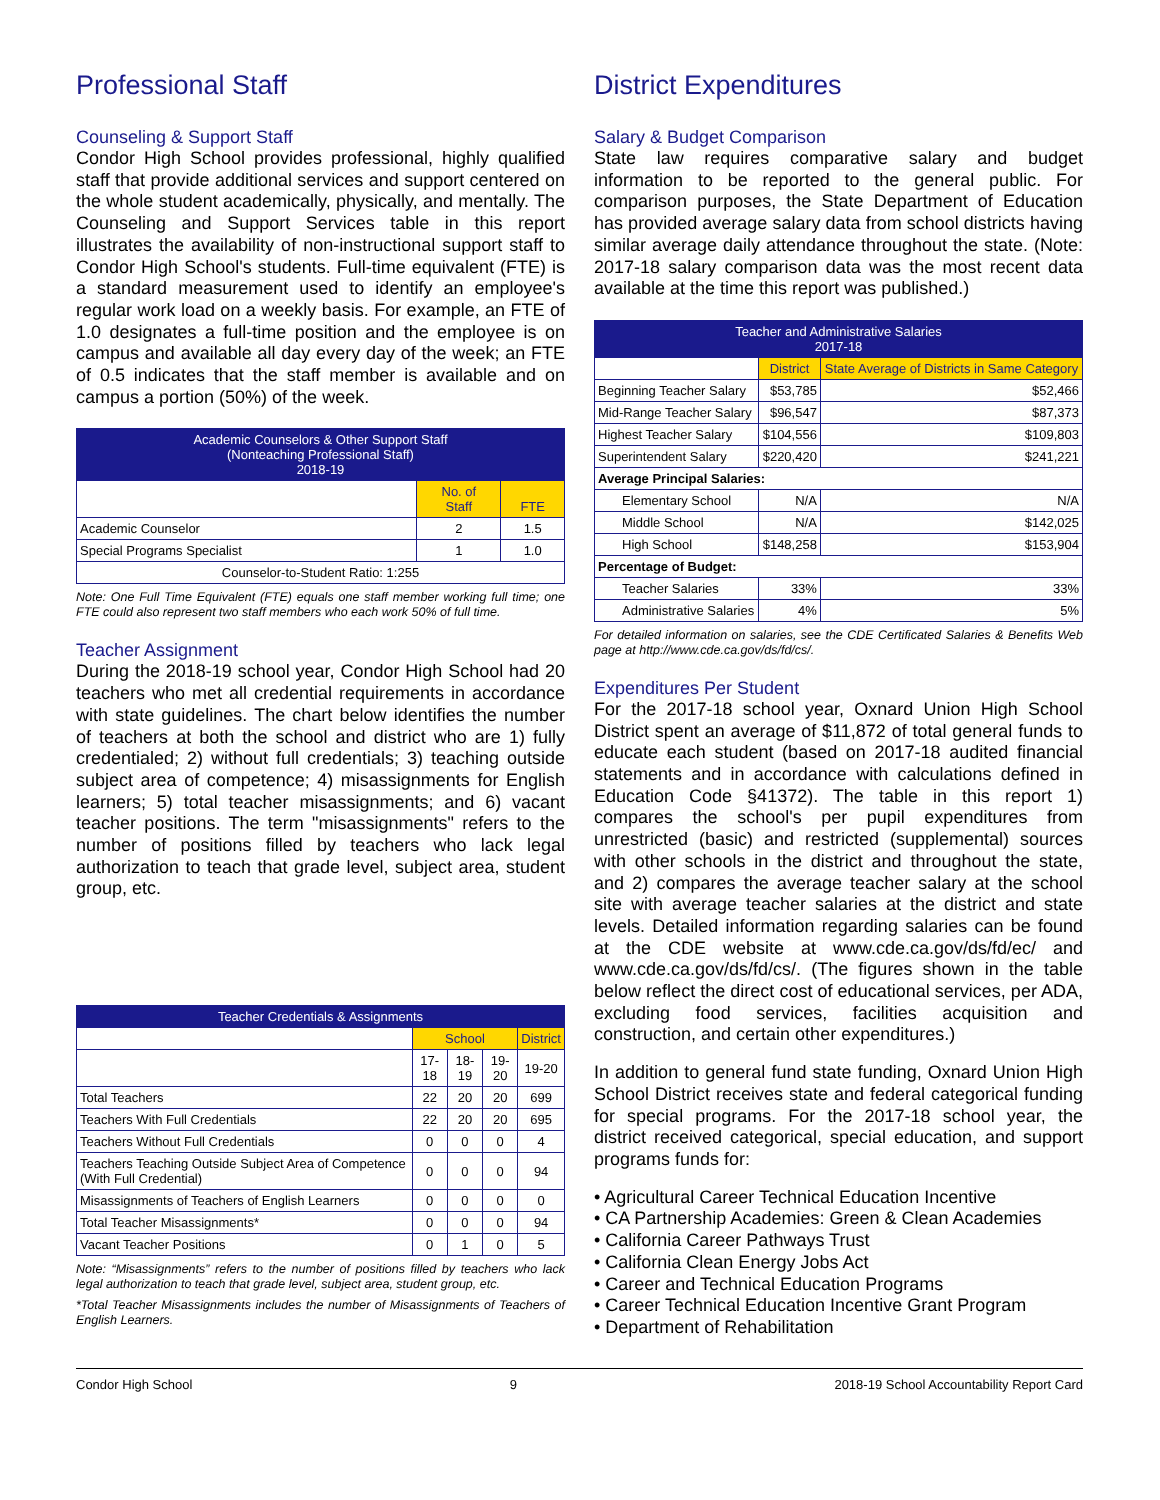Professional Staff
Counseling & Support Staff
Condor High School provides professional, highly qualified staff that provide additional services and support centered on the whole student academically, physically, and mentally. The Counseling and Support Services table in this report illustrates the availability of non-instructional support staff to Condor High School's students. Full-time equivalent (FTE) is a standard measurement used to identify an employee's regular work load on a weekly basis. For example, an FTE of 1.0 designates a full-time position and the employee is on campus and available all day every day of the week; an FTE of 0.5 indicates that the staff member is available and on campus a portion (50%) of the week.
| Academic Counselors & Other Support Staff (Nonteaching Professional Staff) 2018-19 | | |
| --- | --- | --- |
| | No. of Staff | FTE |
| Academic Counselor | 2 | 1.5 |
| Special Programs Specialist | 1 | 1.0 |
| Counselor-to-Student Ratio: 1:255 | | |
Note: One Full Time Equivalent (FTE) equals one staff member working full time; one FTE could also represent two staff members who each work 50% of full time.
Teacher Assignment
During the 2018-19 school year, Condor High School had 20 teachers who met all credential requirements in accordance with state guidelines. The chart below identifies the number of teachers at both the school and district who are 1) fully credentialed; 2) without full credentials; 3) teaching outside subject area of competence; 4) misassignments for English learners; 5) total teacher misassignments; and 6) vacant teacher positions. The term "misassignments" refers to the number of positions filled by teachers who lack legal authorization to teach that grade level, subject area, student group, etc.
| Teacher Credentials & Assignments | | | | |
| --- | --- | --- | --- | --- |
| | School | | | District |
| | 17-18 | 18-19 | 19-20 | 19-20 |
| Total Teachers | 22 | 20 | 20 | 699 |
| Teachers With Full Credentials | 22 | 20 | 20 | 695 |
| Teachers Without Full Credentials | 0 | 0 | 0 | 4 |
| Teachers Teaching Outside Subject Area of Competence (With Full Credential) | 0 | 0 | 0 | 94 |
| Misassignments of Teachers of English Learners | 0 | 0 | 0 | 0 |
| Total Teacher Misassignments* | 0 | 0 | 0 | 94 |
| Vacant Teacher Positions | 0 | 1 | 0 | 5 |
Note: “Misassignments” refers to the number of positions filled by teachers who lack legal authorization to teach that grade level, subject area, student group, etc.
*Total Teacher Misassignments includes the number of Misassignments of Teachers of English Learners.
District Expenditures
Salary & Budget Comparison
State law requires comparative salary and budget information to be reported to the general public. For comparison purposes, the State Department of Education has provided average salary data from school districts having similar average daily attendance throughout the state. (Note: 2017-18 salary comparison data was the most recent data available at the time this report was published.)
| Teacher and Administrative Salaries 2017-18 | | |
| --- | --- | --- |
| | District | State Average of Districts in Same Category |
| Beginning Teacher Salary | $53,785 | $52,466 |
| Mid-Range Teacher Salary | $96,547 | $87,373 |
| Highest Teacher Salary | $104,556 | $109,803 |
| Superintendent Salary | $220,420 | $241,221 |
| Average Principal Salaries: | | |
| Elementary School | N/A | N/A |
| Middle School | N/A | $142,025 |
| High School | $148,258 | $153,904 |
| Percentage of Budget: | | |
| Teacher Salaries | 33% | 33% |
| Administrative Salaries | 4% | 5% |
For detailed information on salaries, see the CDE Certificated Salaries & Benefits Web page at http://www.cde.ca.gov/ds/fd/cs/.
Expenditures Per Student
For the 2017-18 school year, Oxnard Union High School District spent an average of $11,872 of total general funds to educate each student (based on 2017-18 audited financial statements and in accordance with calculations defined in Education Code §41372). The table in this report 1) compares the school's per pupil expenditures from unrestricted (basic) and restricted (supplemental) sources with other schools in the district and throughout the state, and 2) compares the average teacher salary at the school site with average teacher salaries at the district and state levels. Detailed information regarding salaries can be found at the CDE website at www.cde.ca.gov/ds/fd/ec/ and www.cde.ca.gov/ds/fd/cs/. (The figures shown in the table below reflect the direct cost of educational services, per ADA, excluding food services, facilities acquisition and construction, and certain other expenditures.)
In addition to general fund state funding, Oxnard Union High School District receives state and federal categorical funding for special programs. For the 2017-18 school year, the district received categorical, special education, and support programs funds for:
• Agricultural Career Technical Education Incentive
• CA Partnership Academies: Green & Clean Academies
• California Career Pathways Trust
• California Clean Energy Jobs Act
• Career and Technical Education Programs
• Career Technical Education Incentive Grant Program
• Department of Rehabilitation
Condor High School 9 2018-19 School Accountability Report Card